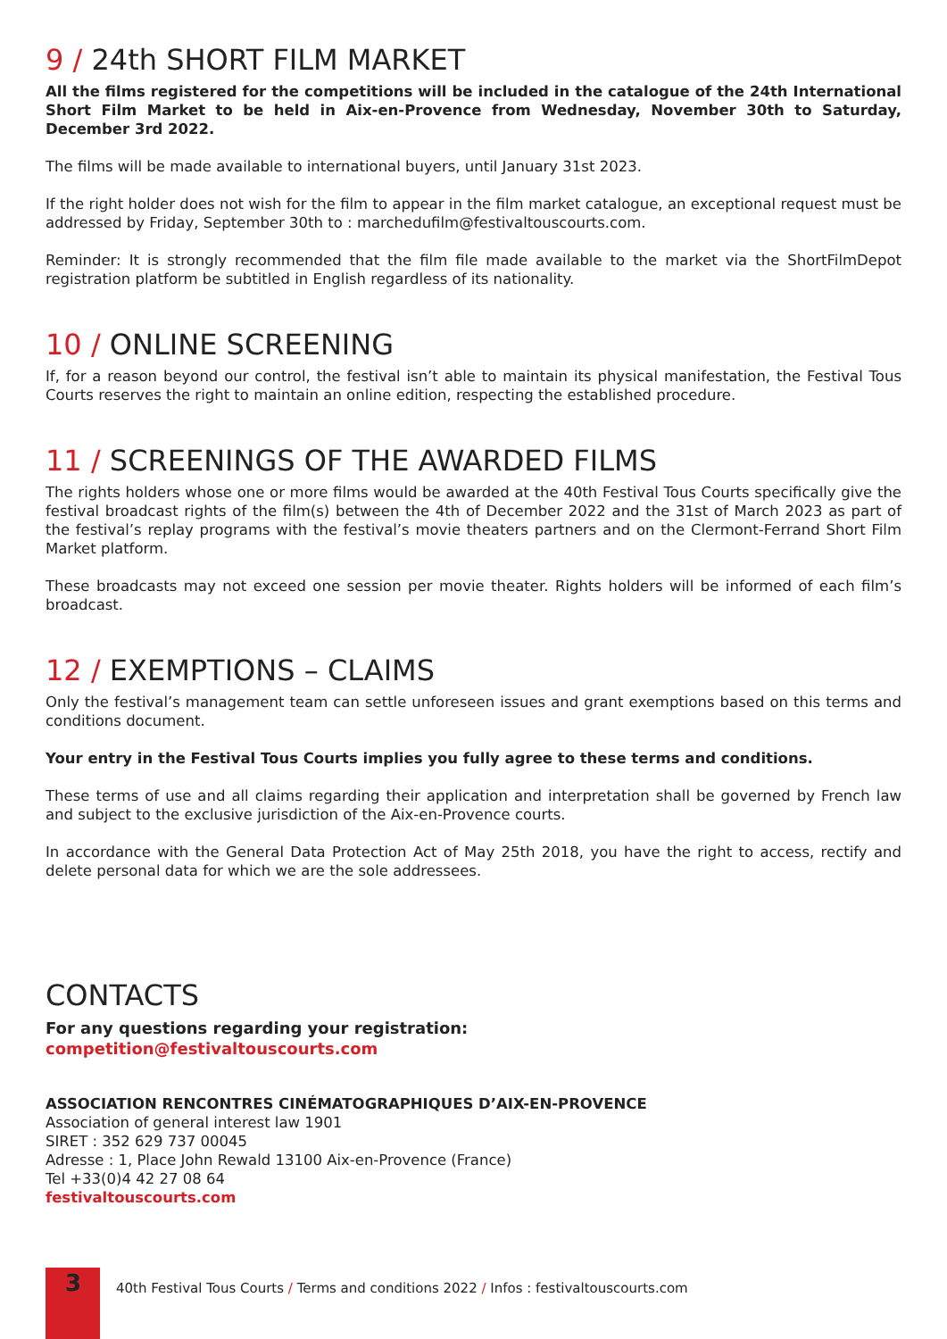9 / 24th SHORT FILM MARKET
All the films registered for the competitions will be included in the catalogue of the 24th International Short Film Market to be held in Aix-en-Provence from Wednesday, November 30th to Saturday, December 3rd 2022.
The films will be made available to international buyers, until January 31st 2023.
If the right holder does not wish for the film to appear in the film market catalogue, an exceptional request must be addressed by Friday, September 30th to : marchedufilm@festivaltouscourts.com.
Reminder: It is strongly recommended that the film file made available to the market via the ShortFilmDepot registration platform be subtitled in English regardless of its nationality.
10 / ONLINE SCREENING
If, for a reason beyond our control, the festival isn’t able to maintain its physical manifestation, the Festival Tous Courts reserves the right to maintain an online edition, respecting the established procedure.
11 / SCREENINGS OF THE AWARDED FILMS
The rights holders whose one or more films would be awarded at the 40th Festival Tous Courts specifically give the festival broadcast rights of the film(s) between the 4th of December 2022 and the 31st of March 2023 as part of the festival’s replay programs with the festival’s movie theaters partners and on the Clermont-Ferrand Short Film Market platform.
These broadcasts may not exceed one session per movie theater. Rights holders will be informed of each film’s broadcast.
12 / EXEMPTIONS – CLAIMS
Only the festival’s management team can settle unforeseen issues and grant exemptions based on this terms and conditions document.
Your entry in the Festival Tous Courts implies you fully agree to these terms and conditions.
These terms of use and all claims regarding their application and interpretation shall be governed by French law and subject to the exclusive jurisdiction of the Aix-en-Provence courts.
In accordance with the General Data Protection Act of May 25th 2018, you have the right to access, rectify and delete personal data for which we are the sole addressees.
CONTACTS
For any questions regarding your registration:
competition@festivaltouscourts.com
ASSOCIATION RENCONTRES CINÉMATOGRAPHIQUES D’AIX-EN-PROVENCE
Association of general interest law 1901
SIRET : 352 629 737 00045
Adresse : 1, Place John Rewald 13100 Aix-en-Provence (France)
Tel +33(0)4 42 27 08 64
festivaltouscourts.com
3
40th Festival Tous Courts / Terms and conditions 2022 / Infos : festivaltouscourts.com